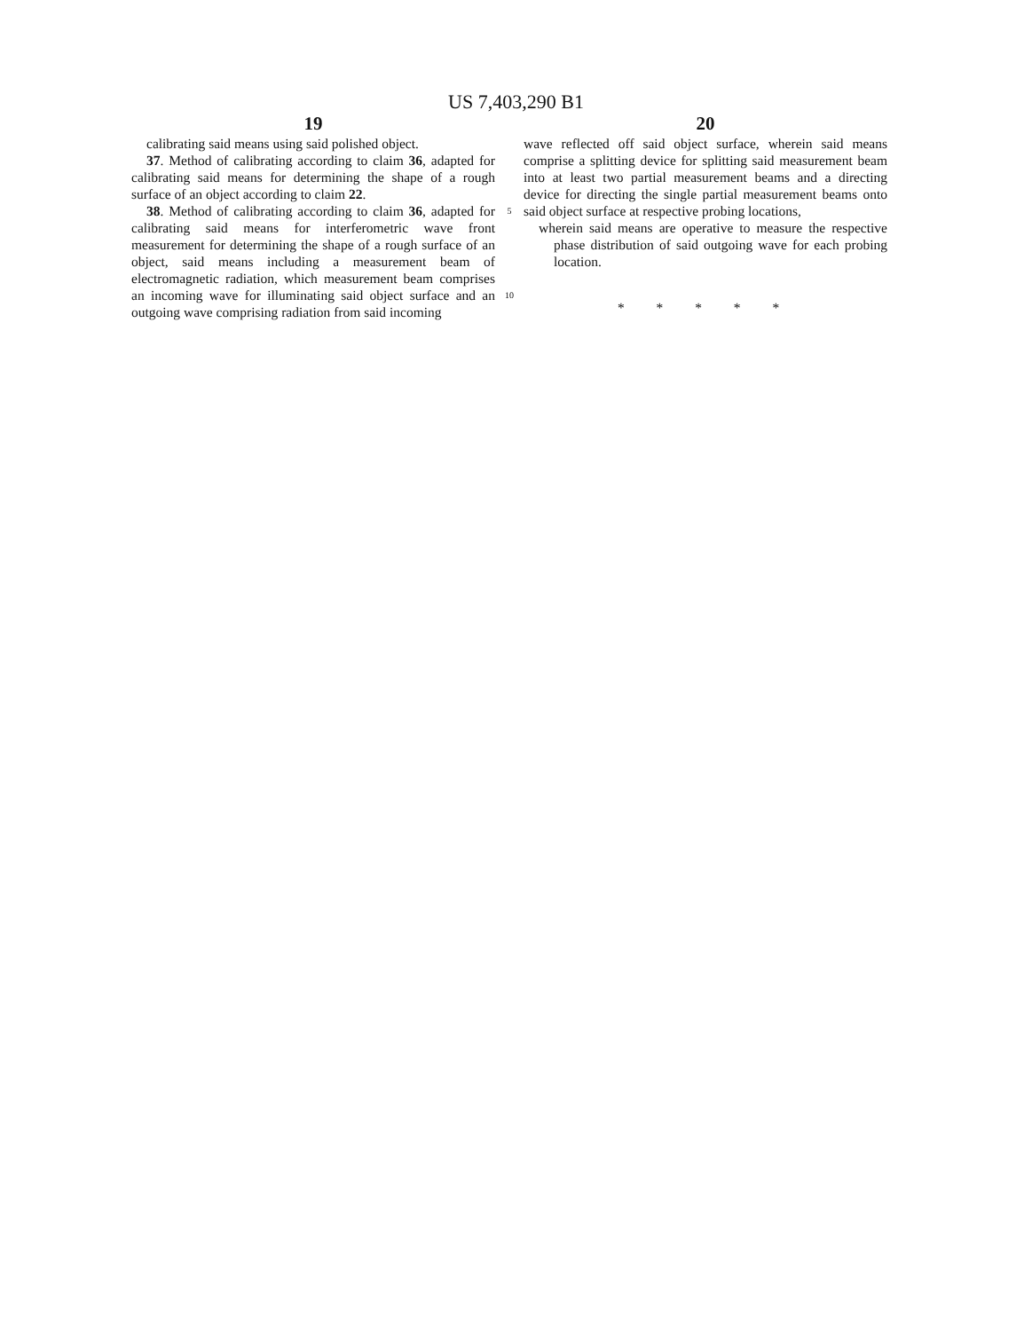US 7,403,290 B1
19
calibrating said means using said polished object.
37. Method of calibrating according to claim 36, adapted for calibrating said means for determining the shape of a rough surface of an object according to claim 22.
38. Method of calibrating according to claim 36, adapted for calibrating said means for interferometric wave front measurement for determining the shape of a rough surface of an object, said means including a measurement beam of electromagnetic radiation, which measurement beam comprises an incoming wave for illuminating said object surface and an outgoing wave comprising radiation from said incoming
5
10
20
wave reflected off said object surface, wherein said means comprise a splitting device for splitting said measurement beam into at least two partial measurement beams and a directing device for directing the single partial measurement beams onto said object surface at respective probing locations,
wherein said means are operative to measure the respective phase distribution of said outgoing wave for each probing location.
* * * * *